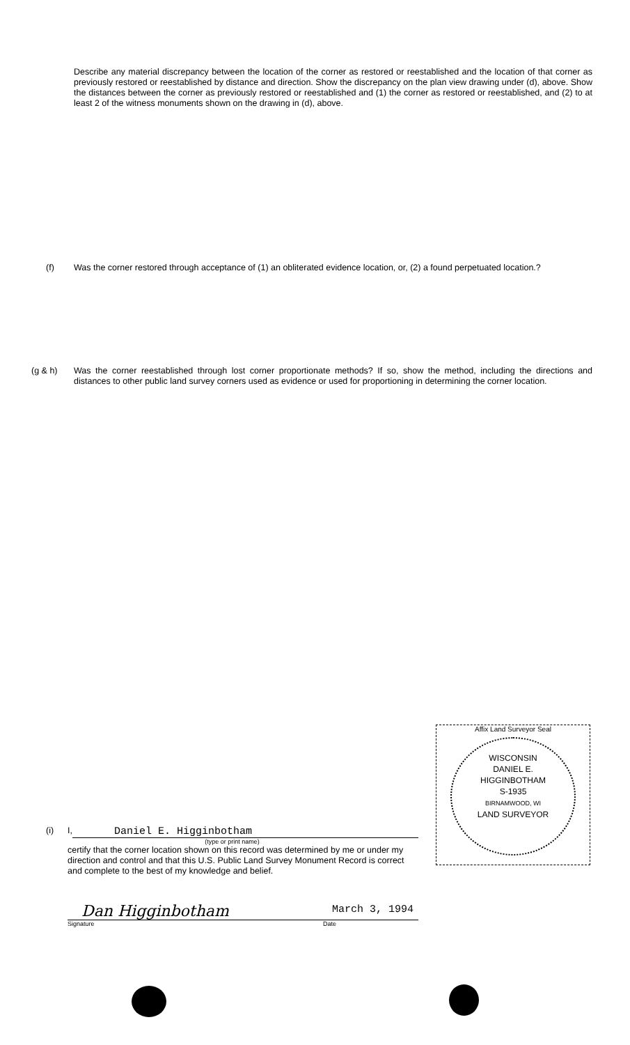Describe any material discrepancy between the location of the corner as restored or reestablished and the location of that corner as previously restored or reestablished by distance and direction. Show the discrepancy on the plan view drawing under (d), above. Show the distances between the corner as previously restored or reestablished and (1) the corner as restored or reestablished, and (2) to at least 2 of the witness monuments shown on the drawing in (d), above.
(f)
Was the corner restored through acceptance of (1) an obliterated evidence location, or, (2) a found perpetuated location.?
(g & h)
Was the corner reestablished through lost corner proportionate methods? If so, show the method, including the directions and distances to other public land survey corners used as evidence or used for proportioning in determining the corner location.
Affix Land Surveyor Seal
WISCONSIN
DANIEL E.
HIGGINBOTHAM
S-1935
BIRNAMWOOD, WI
LAND SURVEYOR
(i) I, Daniel E. Higginbotham
(type or print name)
certify that the corner location shown on this record was determined by me or under my direction and control and that this U.S. Public Land Survey Monument Record is correct and complete to the best of my knowledge and belief.
Dan Higginbotham March 3, 1994
Signature Date